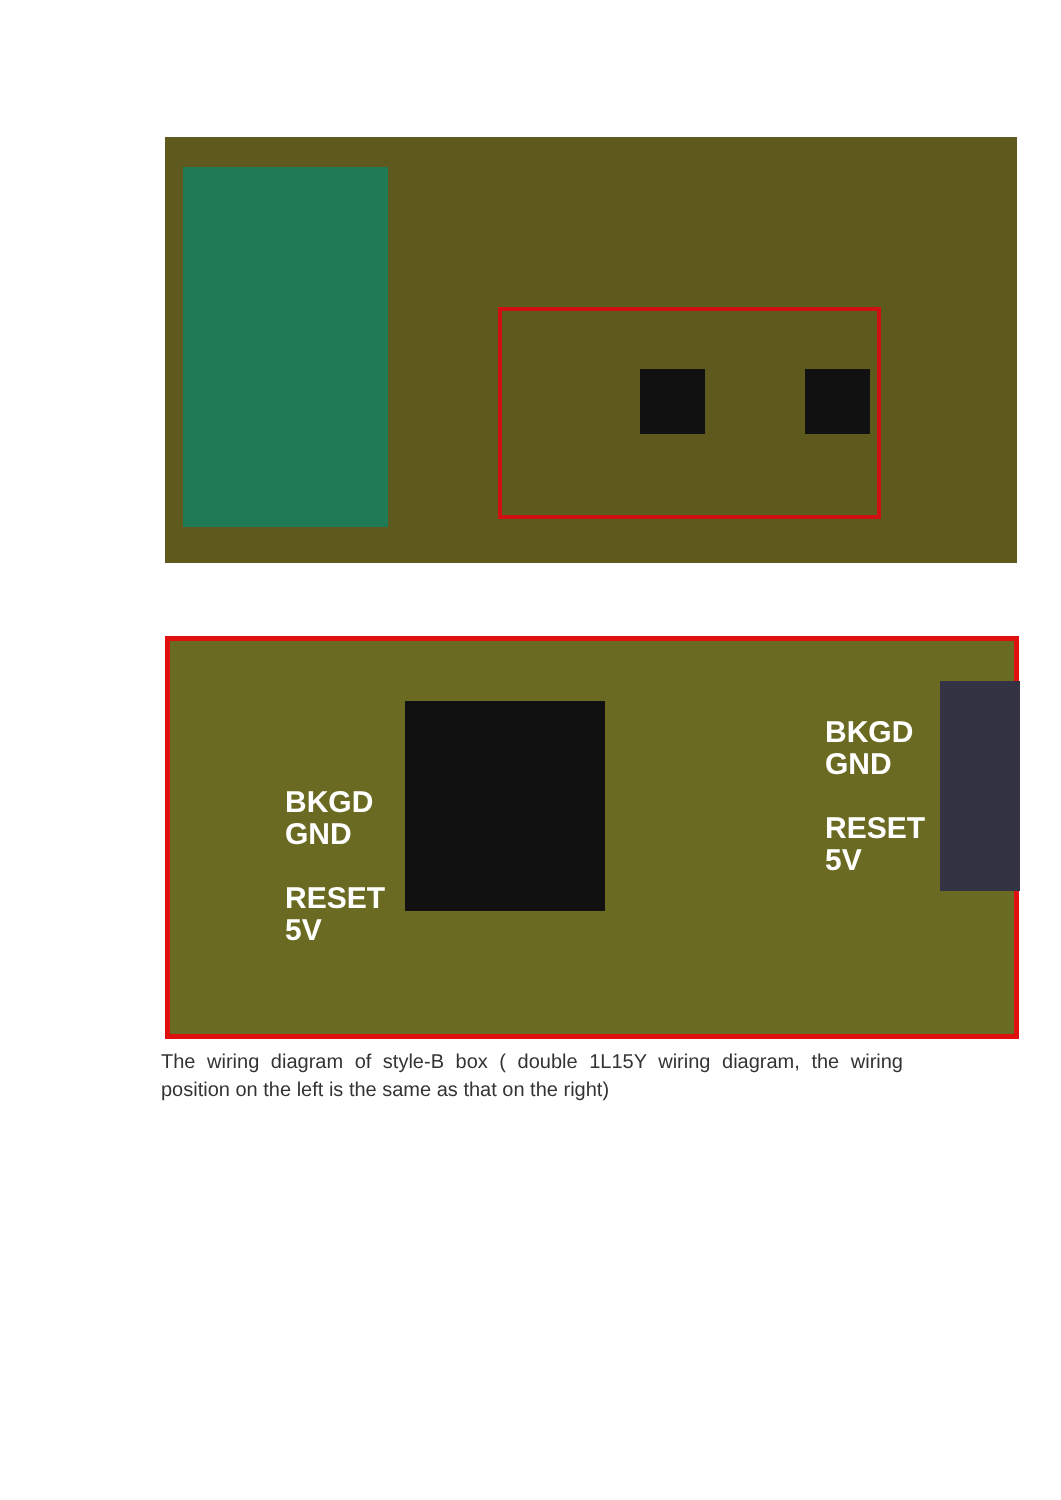BKGD
GND
RESET
5V
BKGD
GND
RESET
5V
The wiring diagram of style-B box ( double 1L15Y wiring diagram, the wiring position on the left is the same as that on the right)